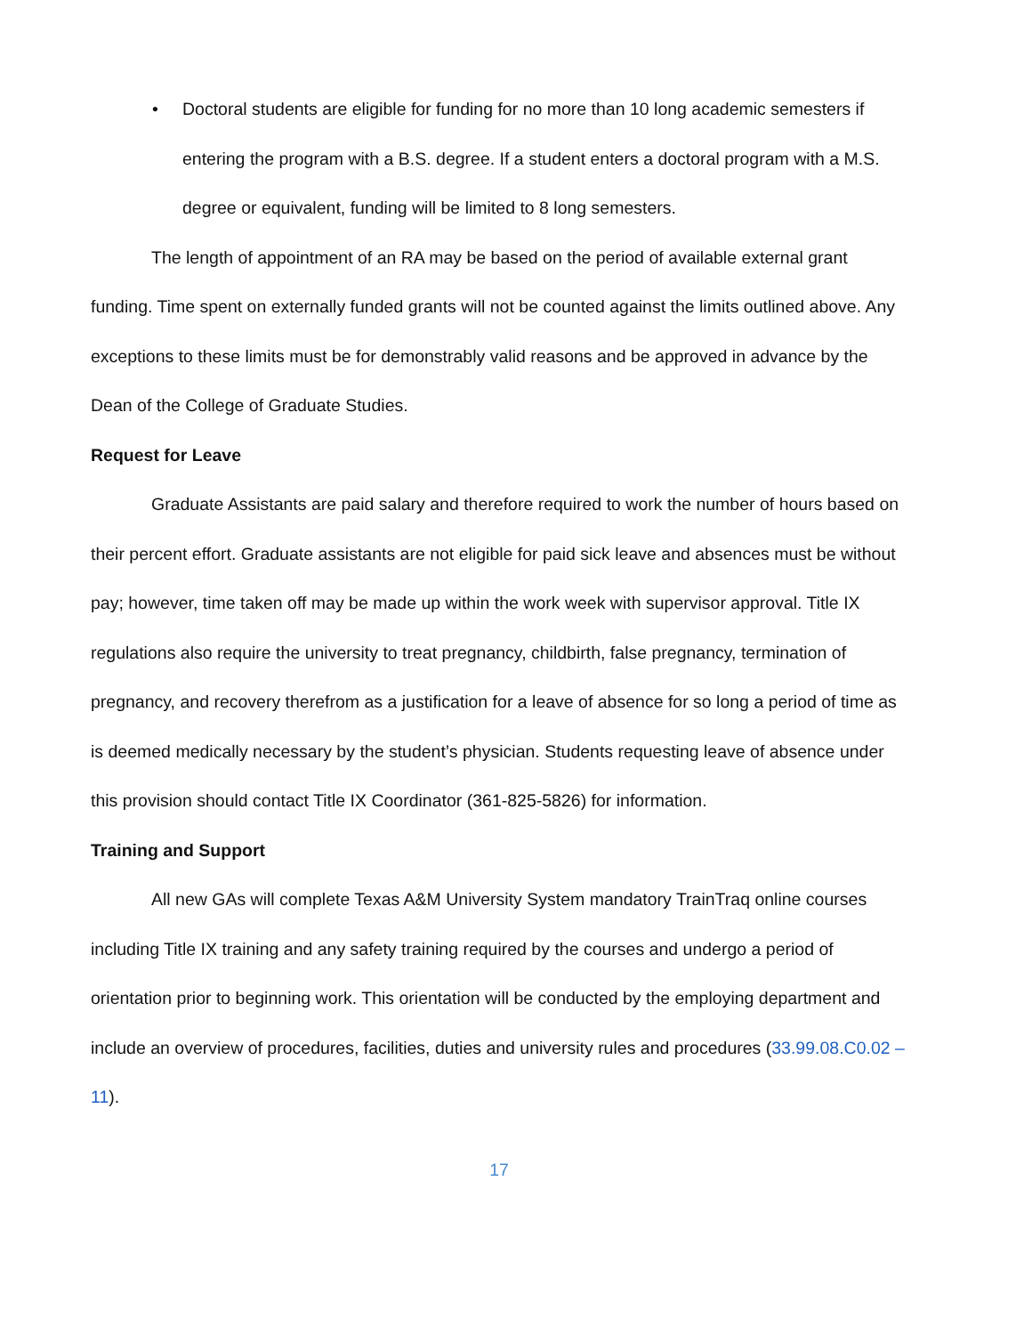• Doctoral students are eligible for funding for no more than 10 long academic semesters if entering the program with a B.S. degree. If a student enters a doctoral program with a M.S. degree or equivalent, funding will be limited to 8 long semesters.
The length of appointment of an RA may be based on the period of available external grant funding. Time spent on externally funded grants will not be counted against the limits outlined above. Any exceptions to these limits must be for demonstrably valid reasons and be approved in advance by the Dean of the College of Graduate Studies.
Request for Leave
Graduate Assistants are paid salary and therefore required to work the number of hours based on their percent effort. Graduate assistants are not eligible for paid sick leave and absences must be without pay; however, time taken off may be made up within the work week with supervisor approval. Title IX regulations also require the university to treat pregnancy, childbirth, false pregnancy, termination of pregnancy, and recovery therefrom as a justification for a leave of absence for so long a period of time as is deemed medically necessary by the student’s physician. Students requesting leave of absence under this provision should contact Title IX Coordinator (361-825-5826) for information.
Training and Support
All new GAs will complete Texas A&M University System mandatory TrainTraq online courses including Title IX training and any safety training required by the courses and undergo a period of orientation prior to beginning work. This orientation will be conducted by the employing department and include an overview of procedures, facilities, duties and university rules and procedures (33.99.08.C0.02 – 11).
17